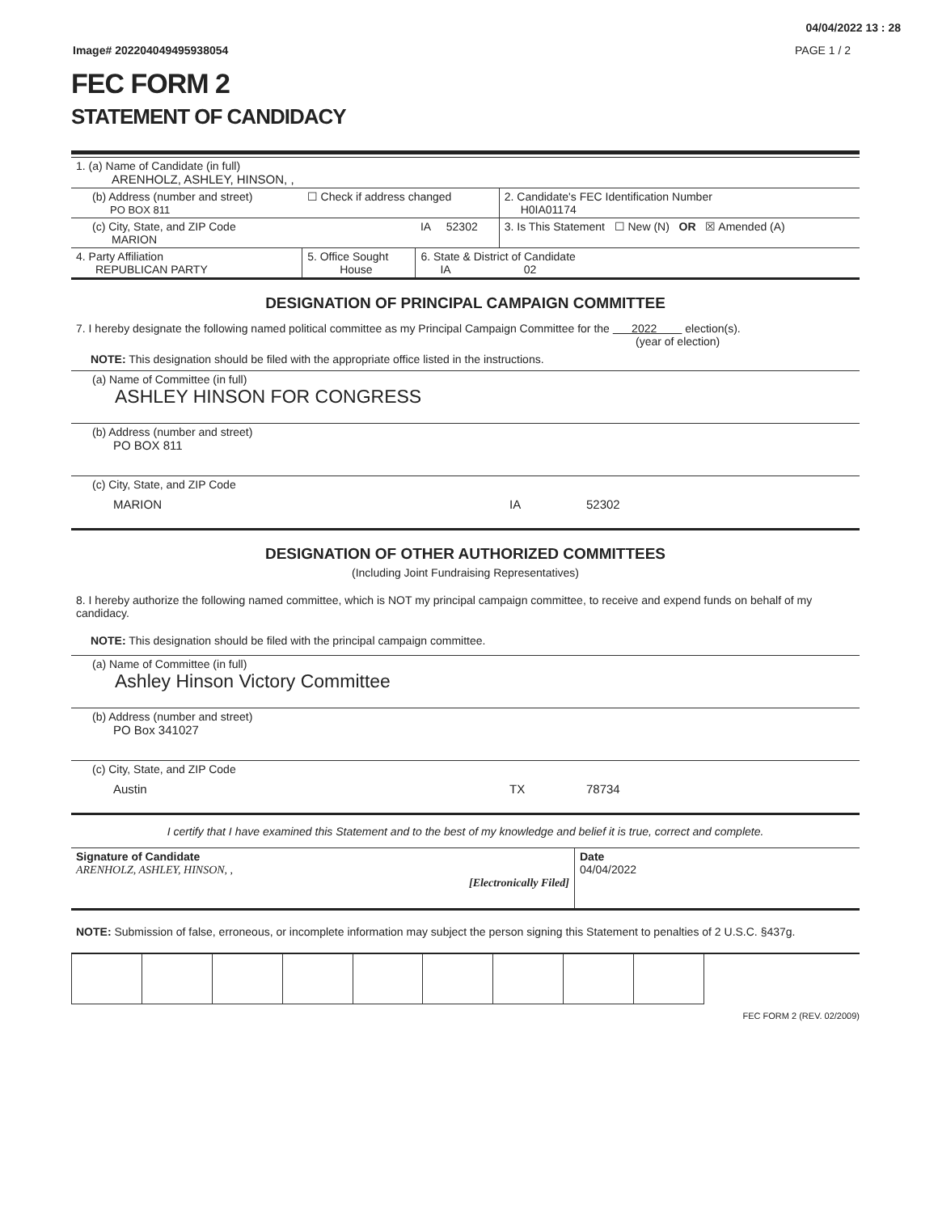04/04/2022 13 : 28
Image# 202204049495938054 PAGE 1 / 2
FEC FORM 2
STATEMENT OF CANDIDACY
| 1. (a) Name of Candidate (in full) ARENHOLZ, ASHLEY, HINSON, , | | | |
| (b) Address (number and street) PO BOX 811 | ☐ Check if address changed | | 2. Candidate's FEC Identification Number H0IA01174 |
| (c) City, State, and ZIP Code MARION | | IA 52302 | 3. Is This Statement ☐ New (N) OR ☒ Amended (A) |
| 4. Party Affiliation REPUBLICAN PARTY | 5. Office Sought House | 6. State & District of Candidate IA 02 | |
DESIGNATION OF PRINCIPAL CAMPAIGN COMMITTEE
7. I hereby designate the following named political committee as my Principal Campaign Committee for the 2022 election(s).
(year of election)
NOTE: This designation should be filed with the appropriate office listed in the instructions.
(a) Name of Committee (in full)
ASHLEY HINSON FOR CONGRESS
(b) Address (number and street)
PO BOX 811
(c) City, State, and ZIP Code
MARION IA 52302
DESIGNATION OF OTHER AUTHORIZED COMMITTEES
(Including Joint Fundraising Representatives)
8. I hereby authorize the following named committee, which is NOT my principal campaign committee, to receive and expend funds on behalf of my candidacy.
NOTE: This designation should be filed with the principal campaign committee.
(a) Name of Committee (in full)
Ashley Hinson Victory Committee
(b) Address (number and street)
PO Box 341027
(c) City, State, and ZIP Code
Austin TX 78734
I certify that I have examined this Statement and to the best of my knowledge and belief it is true, correct and complete.
| Signature of Candidate ARENHOLZ, ASHLEY, HINSON, , [Electronically Filed] | Date 04/04/2022 |
NOTE: Submission of false, erroneous, or incomplete information may subject the person signing this Statement to penalties of 2 U.S.C. §437g.
FEC FORM 2 (REV. 02/2009)